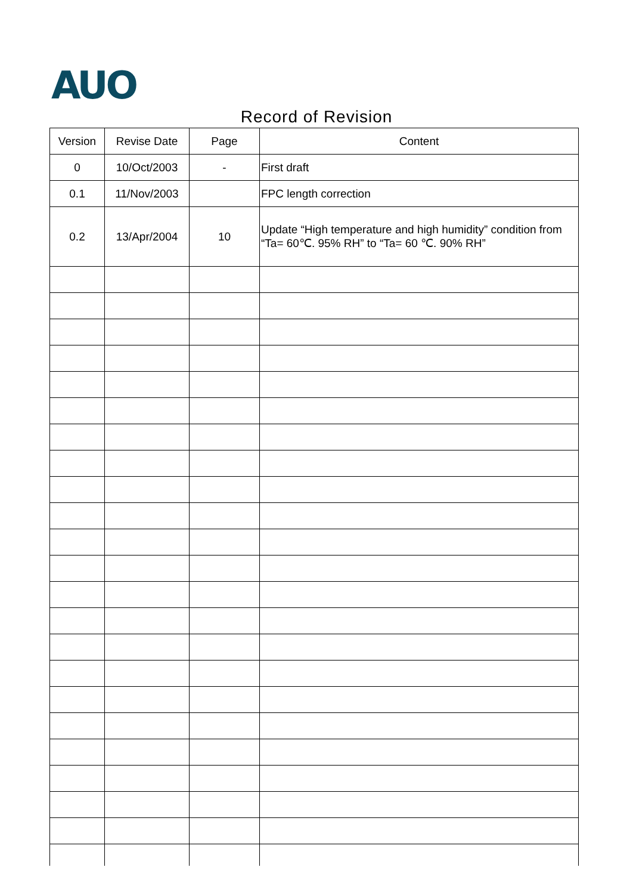AUO
Record of Revision
| Version | Revise Date | Page | Content |
| --- | --- | --- | --- |
| 0 | 10/Oct/2003 | - | First draft |
| 0.1 | 11/Nov/2003 | | FPC length correction |
| 0.2 | 13/Apr/2004 | 10 | Update “High temperature and high humidity” condition from “Ta= 60℃. 95% RH” to “Ta= 60 ℃. 90% RH” |